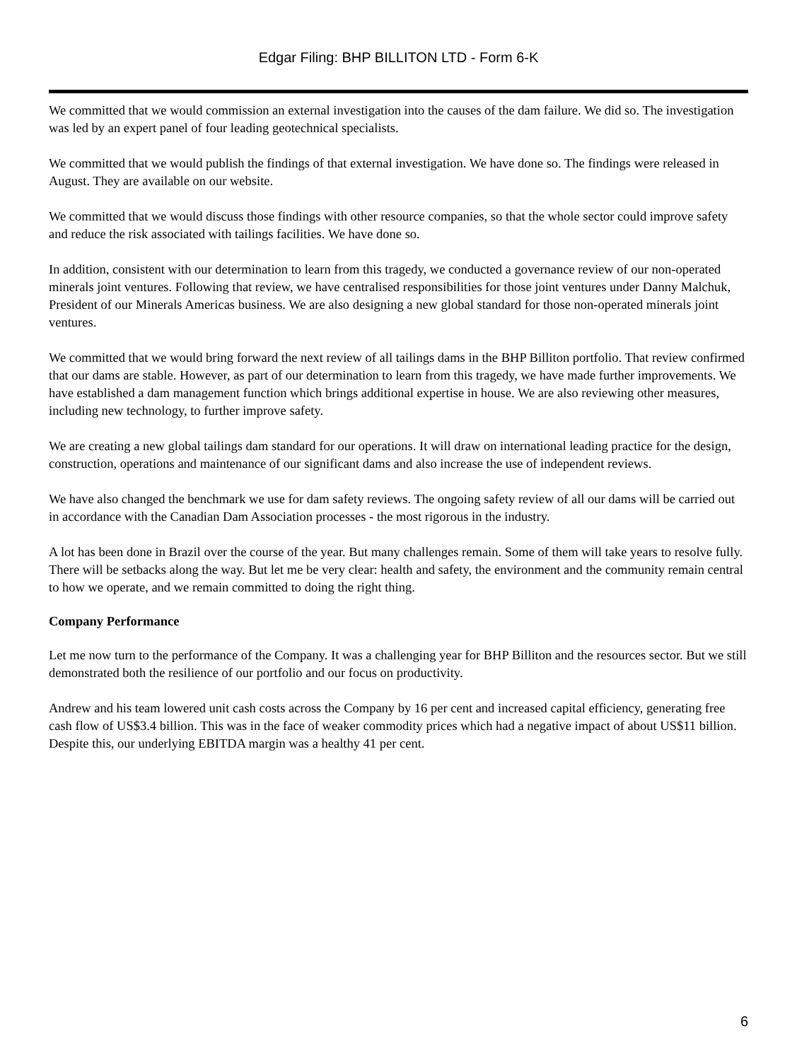Edgar Filing: BHP BILLITON LTD - Form 6-K
We committed that we would commission an external investigation into the causes of the dam failure. We did so. The investigation was led by an expert panel of four leading geotechnical specialists.
We committed that we would publish the findings of that external investigation. We have done so. The findings were released in August. They are available on our website.
We committed that we would discuss those findings with other resource companies, so that the whole sector could improve safety and reduce the risk associated with tailings facilities. We have done so.
In addition, consistent with our determination to learn from this tragedy, we conducted a governance review of our non-operated minerals joint ventures. Following that review, we have centralised responsibilities for those joint ventures under Danny Malchuk, President of our Minerals Americas business. We are also designing a new global standard for those non-operated minerals joint ventures.
We committed that we would bring forward the next review of all tailings dams in the BHP Billiton portfolio. That review confirmed that our dams are stable. However, as part of our determination to learn from this tragedy, we have made further improvements. We have established a dam management function which brings additional expertise in house. We are also reviewing other measures, including new technology, to further improve safety.
We are creating a new global tailings dam standard for our operations. It will draw on international leading practice for the design, construction, operations and maintenance of our significant dams and also increase the use of independent reviews.
We have also changed the benchmark we use for dam safety reviews. The ongoing safety review of all our dams will be carried out in accordance with the Canadian Dam Association processes - the most rigorous in the industry.
A lot has been done in Brazil over the course of the year. But many challenges remain. Some of them will take years to resolve fully. There will be setbacks along the way. But let me be very clear: health and safety, the environment and the community remain central to how we operate, and we remain committed to doing the right thing.
Company Performance
Let me now turn to the performance of the Company. It was a challenging year for BHP Billiton and the resources sector. But we still demonstrated both the resilience of our portfolio and our focus on productivity.
Andrew and his team lowered unit cash costs across the Company by 16 per cent and increased capital efficiency, generating free cash flow of US$3.4 billion. This was in the face of weaker commodity prices which had a negative impact of about US$11 billion. Despite this, our underlying EBITDA margin was a healthy 41 per cent.
6